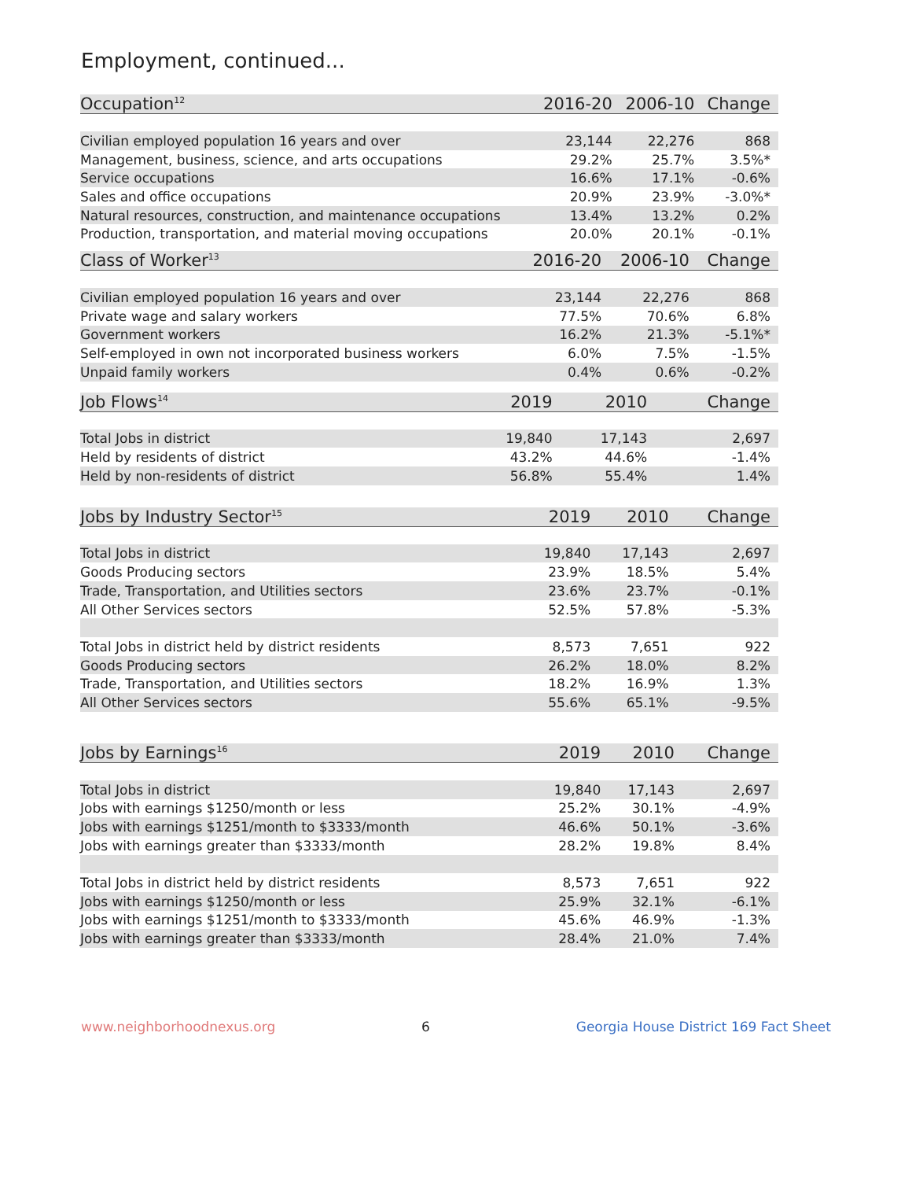Employment, continued...
| Occupation<sup>12</sup> | 2016-20 | 2006-10 | Change |
| --- | --- | --- | --- |
| Civilian employed population 16 years and over | 23,144 | 22,276 | 868 |
| Management, business, science, and arts occupations | 29.2% | 25.7% | 3.5%* |
| Service occupations | 16.6% | 17.1% | -0.6% |
| Sales and office occupations | 20.9% | 23.9% | -3.0%* |
| Natural resources, construction, and maintenance occupations | 13.4% | 13.2% | 0.2% |
| Production, transportation, and material moving occupations | 20.0% | 20.1% | -0.1% |
| Class of Worker<sup>13</sup> | 2016-20 | 2006-10 | Change |
| --- | --- | --- | --- |
| Civilian employed population 16 years and over | 23,144 | 22,276 | 868 |
| Private wage and salary workers | 77.5% | 70.6% | 6.8% |
| Government workers | 16.2% | 21.3% | -5.1%* |
| Self-employed in own not incorporated business workers | 6.0% | 7.5% | -1.5% |
| Unpaid family workers | 0.4% | 0.6% | -0.2% |
| Job Flows<sup>14</sup> | 2019 | 2010 | Change |
| --- | --- | --- | --- |
| Total Jobs in district | 19,840 | 17,143 | 2,697 |
| Held by residents of district | 43.2% | 44.6% | -1.4% |
| Held by non-residents of district | 56.8% | 55.4% | 1.4% |
| Jobs by Industry Sector<sup>15</sup> | 2019 | 2010 | Change |
| --- | --- | --- | --- |
| Total Jobs in district | 19,840 | 17,143 | 2,697 |
| Goods Producing sectors | 23.9% | 18.5% | 5.4% |
| Trade, Transportation, and Utilities sectors | 23.6% | 23.7% | -0.1% |
| All Other Services sectors | 52.5% | 57.8% | -5.3% |
| Total Jobs in district held by district residents | 8,573 | 7,651 | 922 |
| Goods Producing sectors | 26.2% | 18.0% | 8.2% |
| Trade, Transportation, and Utilities sectors | 18.2% | 16.9% | 1.3% |
| All Other Services sectors | 55.6% | 65.1% | -9.5% |
| Jobs by Earnings<sup>16</sup> | 2019 | 2010 | Change |
| --- | --- | --- | --- |
| Total Jobs in district | 19,840 | 17,143 | 2,697 |
| Jobs with earnings $1250/month or less | 25.2% | 30.1% | -4.9% |
| Jobs with earnings $1251/month to $3333/month | 46.6% | 50.1% | -3.6% |
| Jobs with earnings greater than $3333/month | 28.2% | 19.8% | 8.4% |
| Total Jobs in district held by district residents | 8,573 | 7,651 | 922 |
| Jobs with earnings $1250/month or less | 25.9% | 32.1% | -6.1% |
| Jobs with earnings $1251/month to $3333/month | 45.6% | 46.9% | -1.3% |
| Jobs with earnings greater than $3333/month | 28.4% | 21.0% | 7.4% |
www.neighborhoodnexus.org 6 Georgia House District 169 Fact Sheet